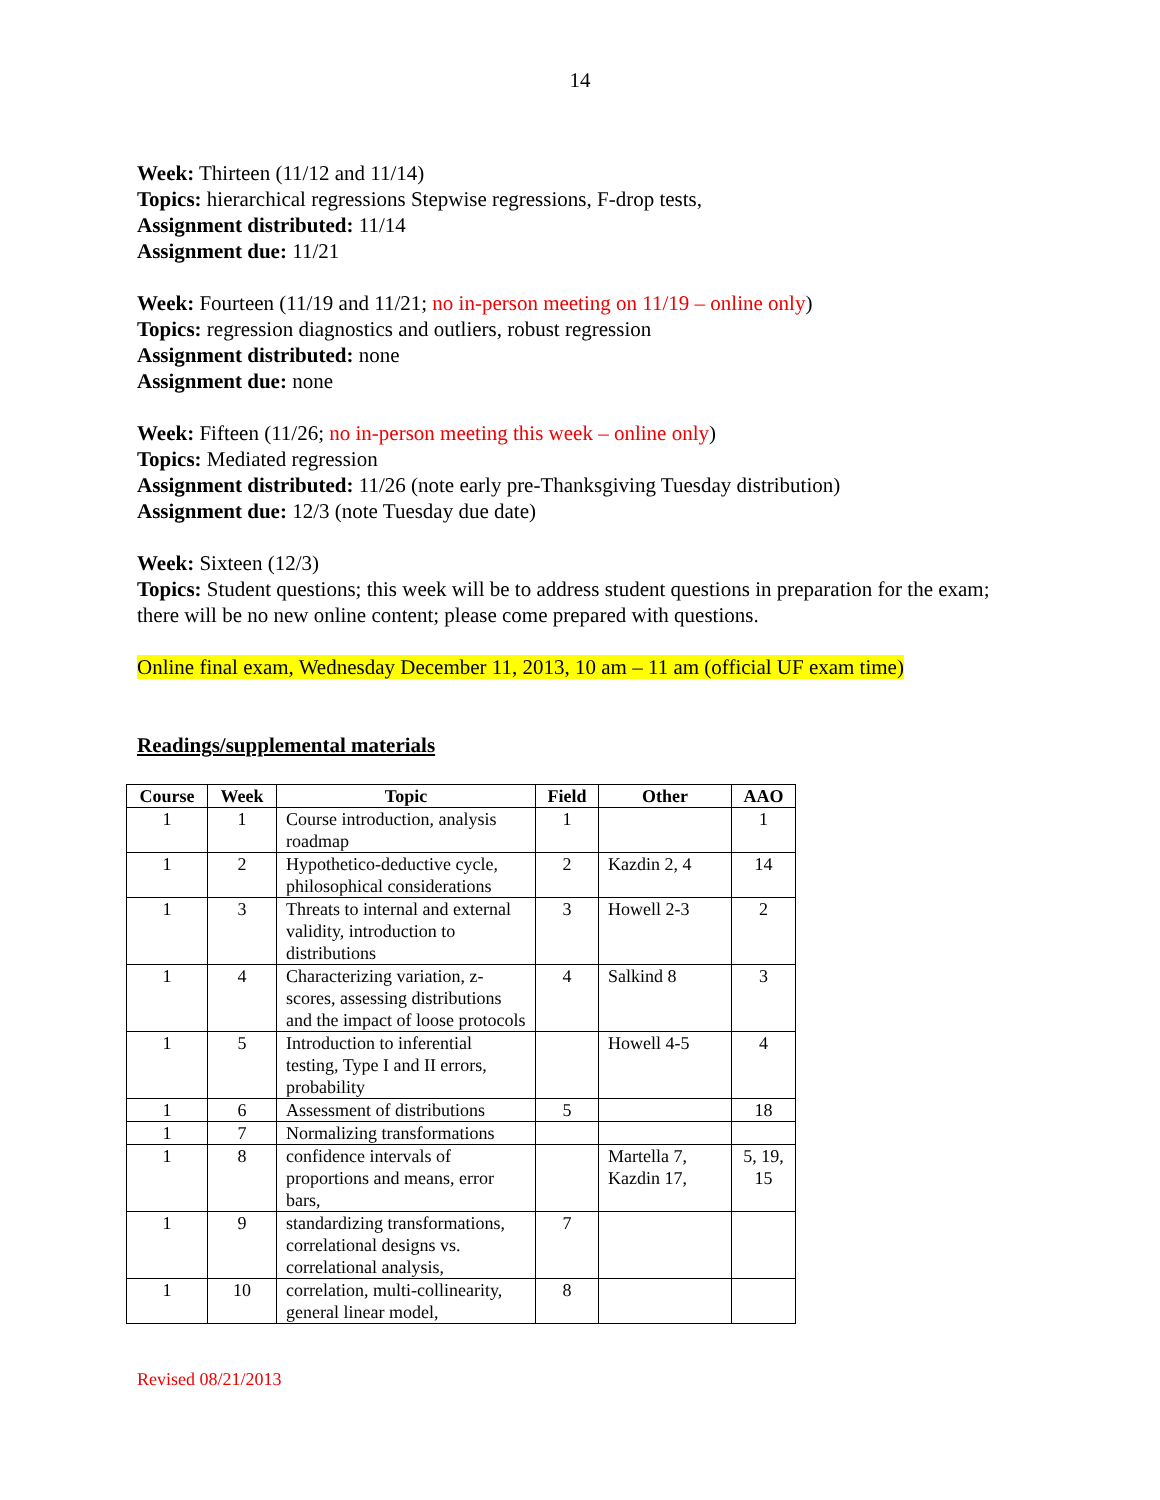14
Week: Thirteen (11/12 and 11/14)
Topics: hierarchical regressions Stepwise regressions, F-drop tests,
Assignment distributed: 11/14
Assignment due: 11/21
Week: Fourteen (11/19 and 11/21; no in-person meeting on 11/19 – online only)
Topics: regression diagnostics and outliers, robust regression
Assignment distributed: none
Assignment due: none
Week: Fifteen (11/26; no in-person meeting this week – online only)
Topics: Mediated regression
Assignment distributed: 11/26 (note early pre-Thanksgiving Tuesday distribution)
Assignment due: 12/3 (note Tuesday due date)
Week: Sixteen (12/3)
Topics: Student questions; this week will be to address student questions in preparation for the exam; there will be no new online content; please come prepared with questions.
Online final exam, Wednesday December 11, 2013, 10 am – 11 am (official UF exam time)
Readings/supplemental materials
| Course | Week | Topic | Field | Other | AAO |
| --- | --- | --- | --- | --- | --- |
| 1 | 1 | Course introduction, analysis roadmap | 1 | | 1 |
| 1 | 2 | Hypothetico-deductive cycle, philosophical considerations | 2 | Kazdin 2, 4 | 14 |
| 1 | 3 | Threats to internal and external validity, introduction to distributions | 3 | Howell 2-3 | 2 |
| 1 | 4 | Characterizing variation, z-scores, assessing distributions and the impact of loose protocols | 4 | Salkind 8 | 3 |
| 1 | 5 | Introduction to inferential testing, Type I and II errors, probability | | Howell 4-5 | 4 |
| 1 | 6 | Assessment of distributions | 5 | | 18 |
| 1 | 7 | Normalizing transformations | | | |
| 1 | 8 | confidence intervals of proportions and means, error bars, | | Martella 7, Kazdin 17, | 5, 19, 15 |
| 1 | 9 | standardizing transformations, correlational designs vs. correlational analysis, | 7 | | |
| 1 | 10 | correlation, multi-collinearity, general linear model, | 8 | | |
Revised 08/21/2013